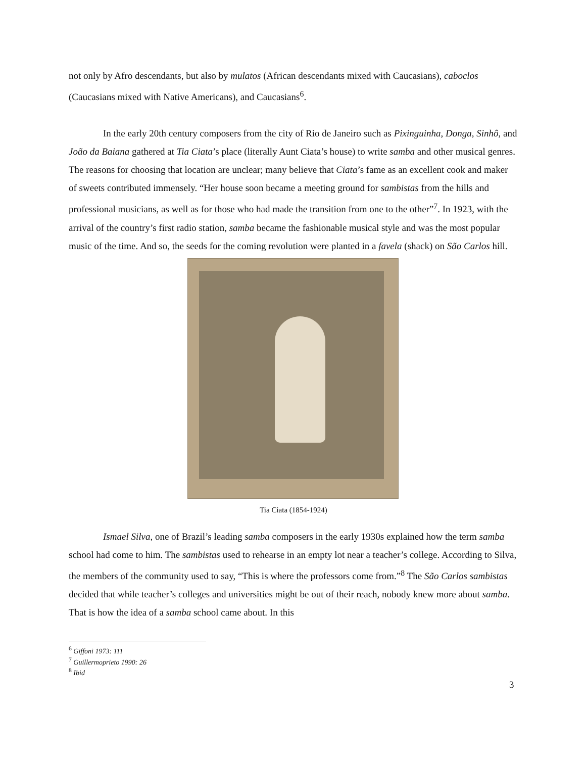not only by Afro descendants, but also by mulatos (African descendants mixed with Caucasians), caboclos (Caucasians mixed with Native Americans), and Caucasians<sup>6</sup>.
In the early 20th century composers from the city of Rio de Janeiro such as Pixinguinha, Donga, Sinhô, and João da Baiana gathered at Tia Ciata’s place (literally Aunt Ciata’s house) to write samba and other musical genres. The reasons for choosing that location are unclear; many believe that Ciata’s fame as an excellent cook and maker of sweets contributed immensely. “Her house soon became a meeting ground for sambistas from the hills and professional musicians, as well as for those who had made the transition from one to the other”<sup>7</sup>. In 1923, with the arrival of the country’s first radio station, samba became the fashionable musical style and was the most popular music of the time. And so, the seeds for the coming revolution were planted in a favela (shack) on São Carlos hill.
Tia Ciata (1854-1924)
Ismael Silva, one of Brazil’s leading samba composers in the early 1930s explained how the term samba school had come to him. The sambistas used to rehearse in an empty lot near a teacher’s college. According to Silva, the members of the community used to say, “This is where the professors come from.”<sup>8</sup> The São Carlos sambistas decided that while teacher’s colleges and universities might be out of their reach, nobody knew more about samba. That is how the idea of a samba school came about. In this
<sup>6</sup> Giffoni 1973: 111
<sup>7</sup> Guillermoprieto 1990: 26
<sup>8</sup> Ibid
3